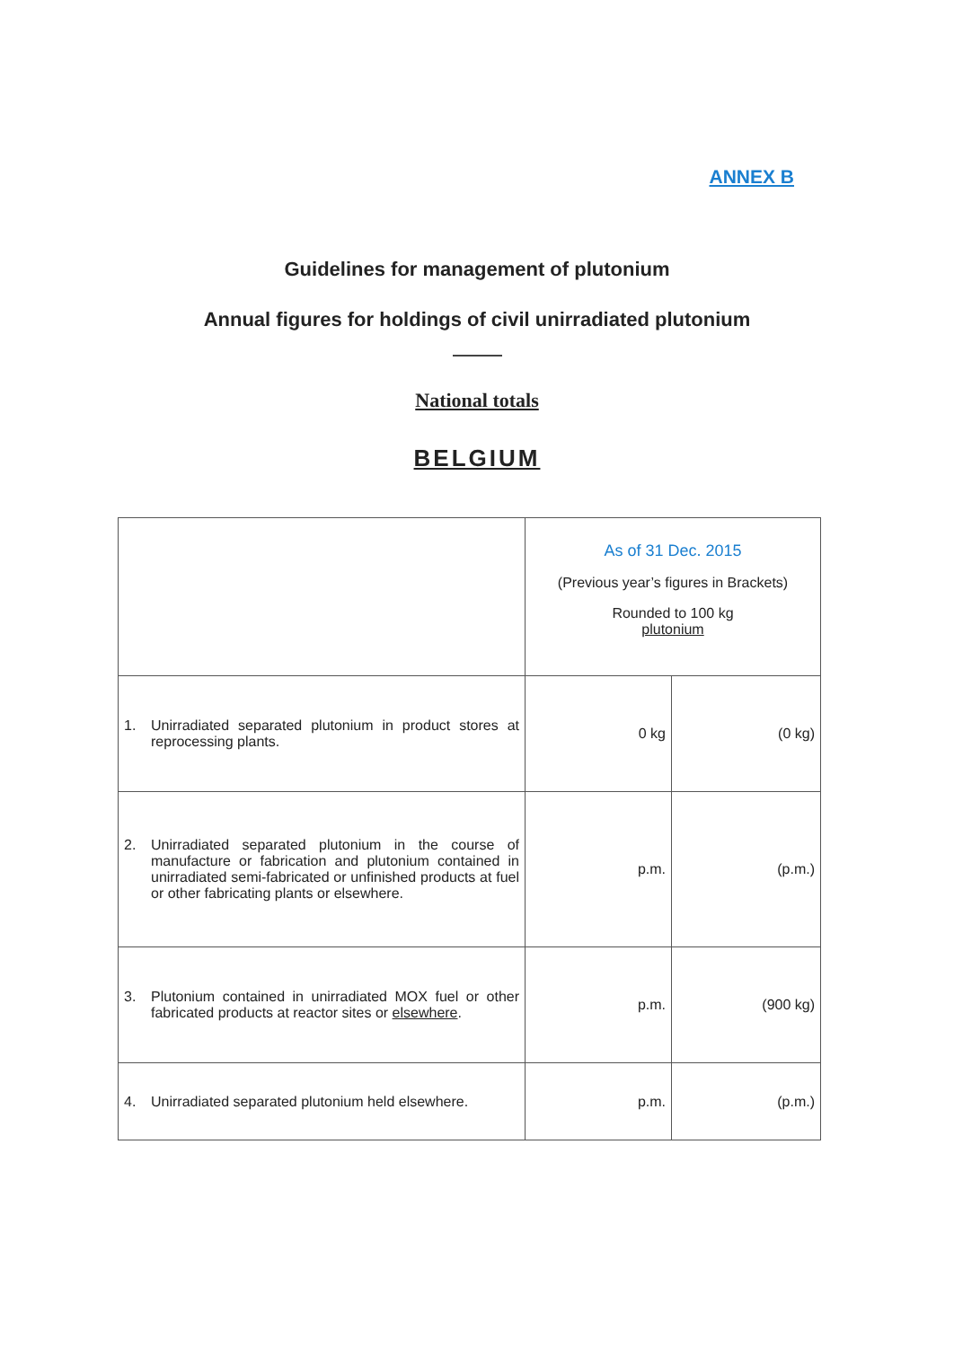ANNEX B
Guidelines for management of plutonium
Annual figures for holdings of civil unirradiated plutonium
National totals
BELGIUM
| | As of 31 Dec. 2015 (Previous year’s figures in Brackets) Rounded to 100 kg plutonium | |
| 1. Unirradiated separated plutonium in product stores at reprocessing plants. | 0 kg | (0 kg) |
| 2. Unirradiated separated plutonium in the course of manufacture or fabrication and plutonium contained in unirradiated semi-fabricated or unfinished products at fuel or other fabricating plants or elsewhere. | p.m. | (p.m.) |
| 3. Plutonium contained in unirradiated MOX fuel or other fabricated products at reactor sites or elsewhere . | p.m. | (900 kg) |
| 4. Unirradiated separated plutonium held elsewhere. | p.m. | (p.m.) |